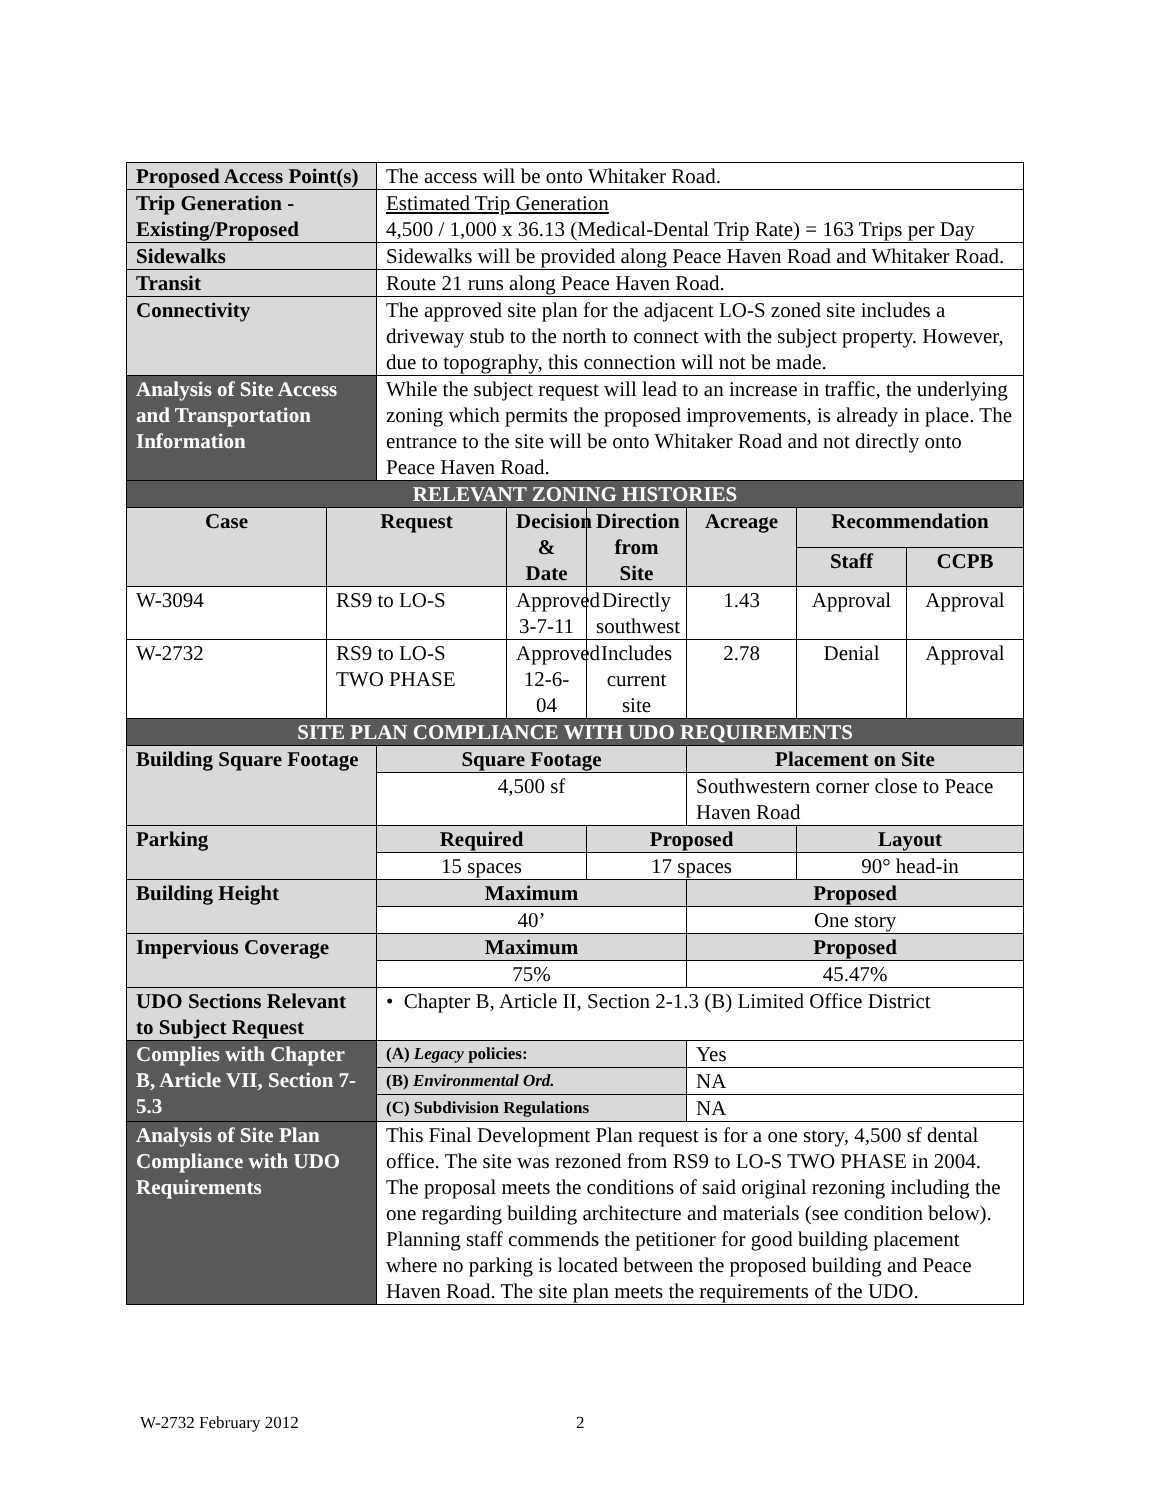| Proposed Access Point(s) | | The access will be onto Whitaker Road. | | | | | |
| Trip Generation - Existing/Proposed | | Estimated Trip Generation 4,500 / 1,000 x 36.13 (Medical-Dental Trip Rate) = 163 Trips per Day | | | | | |
| Sidewalks | | Sidewalks will be provided along Peace Haven Road and Whitaker Road. | | | | | |
| Transit | | Route 21 runs along Peace Haven Road. | | | | | |
| Connectivity | | The approved site plan for the adjacent LO-S zoned site includes a driveway stub to the north to connect with the subject property. However, due to topography, this connection will not be made. | | | | | |
| Analysis of Site Access and Transportation Information | | While the subject request will lead to an increase in traffic, the underlying zoning which permits the proposed improvements, is already in place. The entrance to the site will be onto Whitaker Road and not directly onto Peace Haven Road. | | | | | |
| RELEVANT ZONING HISTORIES | | | | | | | |
| Case | Request | | Decision & Date | Direction from Site | Acreage | Recommendation | |
| | | | | | | Staff | CCPB |
| W-3094 | RS9 to LO-S | | Approved 3-7-11 | Directly southwest | 1.43 | Approval | Approval |
| W-2732 | RS9 to LO-S TWO PHASE | | Approved 12-6-04 | Includes current site | 2.78 | Denial | Approval |
| SITE PLAN COMPLIANCE WITH UDO REQUIREMENTS | | | | | | | |
| Building Square Footage | | Square Footage | | | Placement on Site | | |
| | | 4,500 sf | | | Southwestern corner close to Peace Haven Road | | |
| Parking | | Required | | Proposed | | Layout | |
| | | 15 spaces | | 17 spaces | | 90° head-in | |
| Building Height | | Maximum | | | Proposed | | |
| | | 40’ | | | One story | | |
| Impervious Coverage | | Maximum | | | Proposed | | |
| | | 75% | | | 45.47% | | |
| UDO Sections Relevant to Subject Request | | • Chapter B, Article II, Section 2-1.3 (B) Limited Office District | | | | | |
| Complies with Chapter B, Article VII, Section 7-5.3 | | (A) Legacy policies: | | | Yes | | |
| | | (B) Environmental Ord. | | | NA | | |
| | | (C) Subdivision Regulations | | | NA | | |
| Analysis of Site Plan Compliance with UDO Requirements | | This Final Development Plan request is for a one story, 4,500 sf dental office. The site was rezoned from RS9 to LO-S TWO PHASE in 2004. The proposal meets the conditions of said original rezoning including the one regarding building architecture and materials (see condition below). Planning staff commends the petitioner for good building placement where no parking is located between the proposed building and Peace Haven Road. The site plan meets the requirements of the UDO. | | | | | |
W-2732 February 2012 2